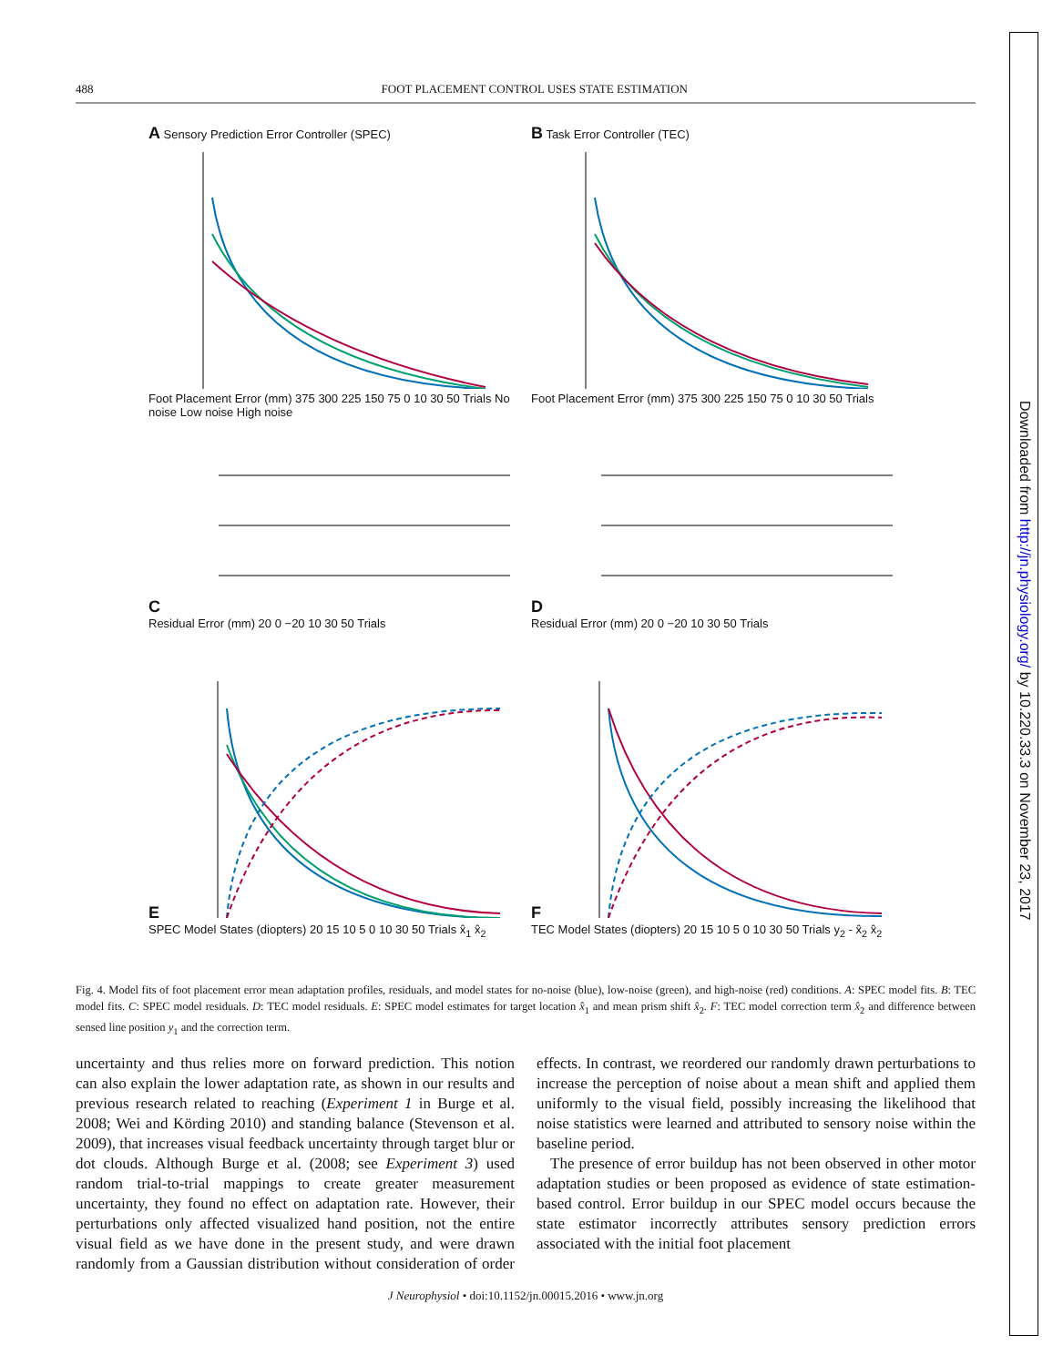Downloaded from http://jn.physiology.org/ by 10.220.33.3 on November 23, 2017
488 FOOT PLACEMENT CONTROL USES STATE ESTIMATION
A Sensory Prediction Error Controller (SPEC)
Foot Placement Error (mm) 375 300 225 150 75 0 10 30 50 Trials No noise Low noise High noise
B Task Error Controller (TEC)
Foot Placement Error (mm) 375 300 225 150 75 0 10 30 50 Trials
C
Residual Error (mm) 20 0 −20 10 30 50 Trials
D
Residual Error (mm) 20 0 −20 10 30 50 Trials
E
SPEC Model States (diopters) 20 15 10 5 0 10 30 50 Trials x̂<sub>1</sub> x̂<sub>2</sub>
F
TEC Model States (diopters) 20 15 10 5 0 10 30 50 Trials y<sub>2</sub> - x̂<sub>2</sub> x̂<sub>2</sub>
Fig. 4. Model fits of foot placement error mean adaptation profiles, residuals, and model states for no-noise (blue), low-noise (green), and high-noise (red) conditions. A: SPEC model fits. B: TEC model fits. C: SPEC model residuals. D: TEC model residuals. E: SPEC model estimates for target location x̂<sub>1</sub> and mean prism shift x̂<sub>2</sub>. F: TEC model correction term x̂<sub>2</sub> and difference between sensed line position y<sub>1</sub> and the correction term.
uncertainty and thus relies more on forward prediction. This notion can also explain the lower adaptation rate, as shown in our results and previous research related to reaching (Experiment 1 in Burge et al. 2008; Wei and Körding 2010) and standing balance (Stevenson et al. 2009), that increases visual feedback uncertainty through target blur or dot clouds. Although Burge et al. (2008; see Experiment 3) used random trial-to-trial mappings to create greater measurement uncertainty, they found no effect on adaptation rate. However, their perturbations only affected visualized hand position, not the entire visual field as we have done in the present study, and were drawn randomly from a Gaussian distribution without consideration of order effects. In contrast, we reordered our randomly drawn perturbations to increase the perception of noise about a mean shift and applied them uniformly to the visual field, possibly increasing the likelihood that noise statistics were learned and attributed to sensory noise within the baseline period.
The presence of error buildup has not been observed in other motor adaptation studies or been proposed as evidence of state estimation-based control. Error buildup in our SPEC model occurs because the state estimator incorrectly attributes sensory prediction errors associated with the initial foot placement
J Neurophysiol • doi:10.1152/jn.00015.2016 • www.jn.org